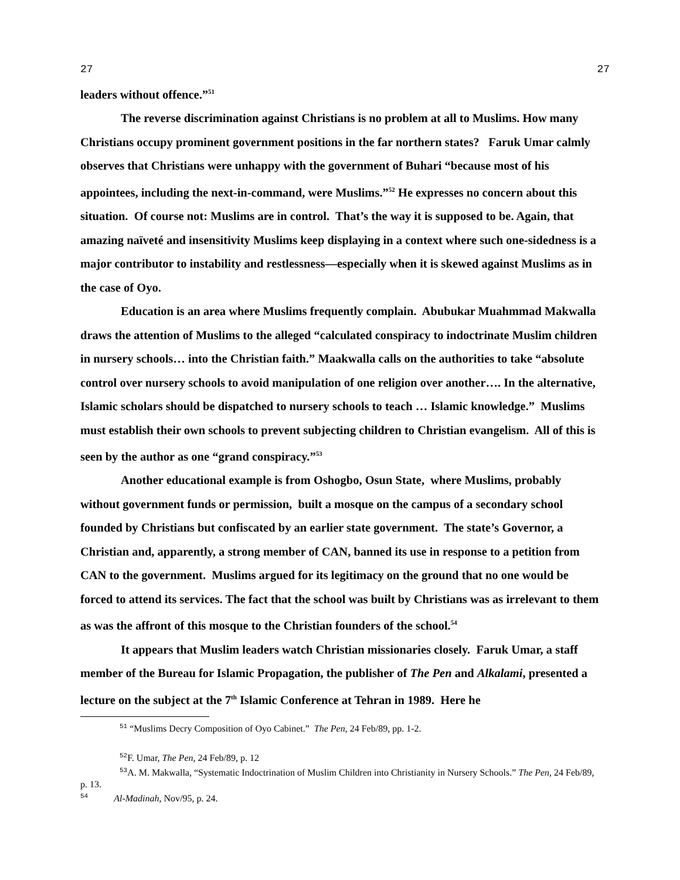27 27
leaders without offence.”<sup>51</sup>
The reverse discrimination against Christians is no problem at all to Muslims. How many Christians occupy prominent government positions in the far northern states? Faruk Umar calmly observes that Christians were unhappy with the government of Buhari “because most of his appointees, including the next-in-command, were Muslims.”<sup>52</sup> He expresses no concern about this situation. Of course not: Muslims are in control. That’s the way it is supposed to be. Again, that amazing naïveté and insensitivity Muslims keep displaying in a context where such one-sidedness is a major contributor to instability and restlessness—especially when it is skewed against Muslims as in the case of Oyo.
Education is an area where Muslims frequently complain. Abubukar Muahmmad Makwalla draws the attention of Muslims to the alleged “calculated conspiracy to indoctrinate Muslim children in nursery schools… into the Christian faith.” Maakwalla calls on the authorities to take “absolute control over nursery schools to avoid manipulation of one religion over another…. In the alternative, Islamic scholars should be dispatched to nursery schools to teach … Islamic knowledge.” Muslims must establish their own schools to prevent subjecting children to Christian evangelism. All of this is seen by the author as one “grand conspiracy.”<sup>53</sup>
Another educational example is from Oshogbo, Osun State, where Muslims, probably without government funds or permission, built a mosque on the campus of a secondary school founded by Christians but confiscated by an earlier state government. The state’s Governor, a Christian and, apparently, a strong member of CAN, banned its use in response to a petition from CAN to the government. Muslims argued for its legitimacy on the ground that no one would be forced to attend its services. The fact that the school was built by Christians was as irrelevant to them as was the affront of this mosque to the Christian founders of the school.<sup>54</sup>
It appears that Muslim leaders watch Christian missionaries closely. Faruk Umar, a staff member of the Bureau for Islamic Propagation, the publisher of The Pen and Alkalami, presented a lecture on the subject at the 7<sup>th</sup> Islamic Conference at Tehran in 1989. Here he
<sup>51</sup> “Muslims Decry Composition of Oyo Cabinet.” The Pen, 24 Feb/89, pp. 1-2.
<sup>52</sup>F. Umar, The Pen, 24 Feb/89, p. 12
<sup>53</sup> A. M. Makwalla, “Systematic Indoctrination of Muslim Children into Christianity in Nursery Schools.” The Pen, 24 Feb/89, p. 13.
<sup>54</sup> Al-Madinah, Nov/95, p. 24.